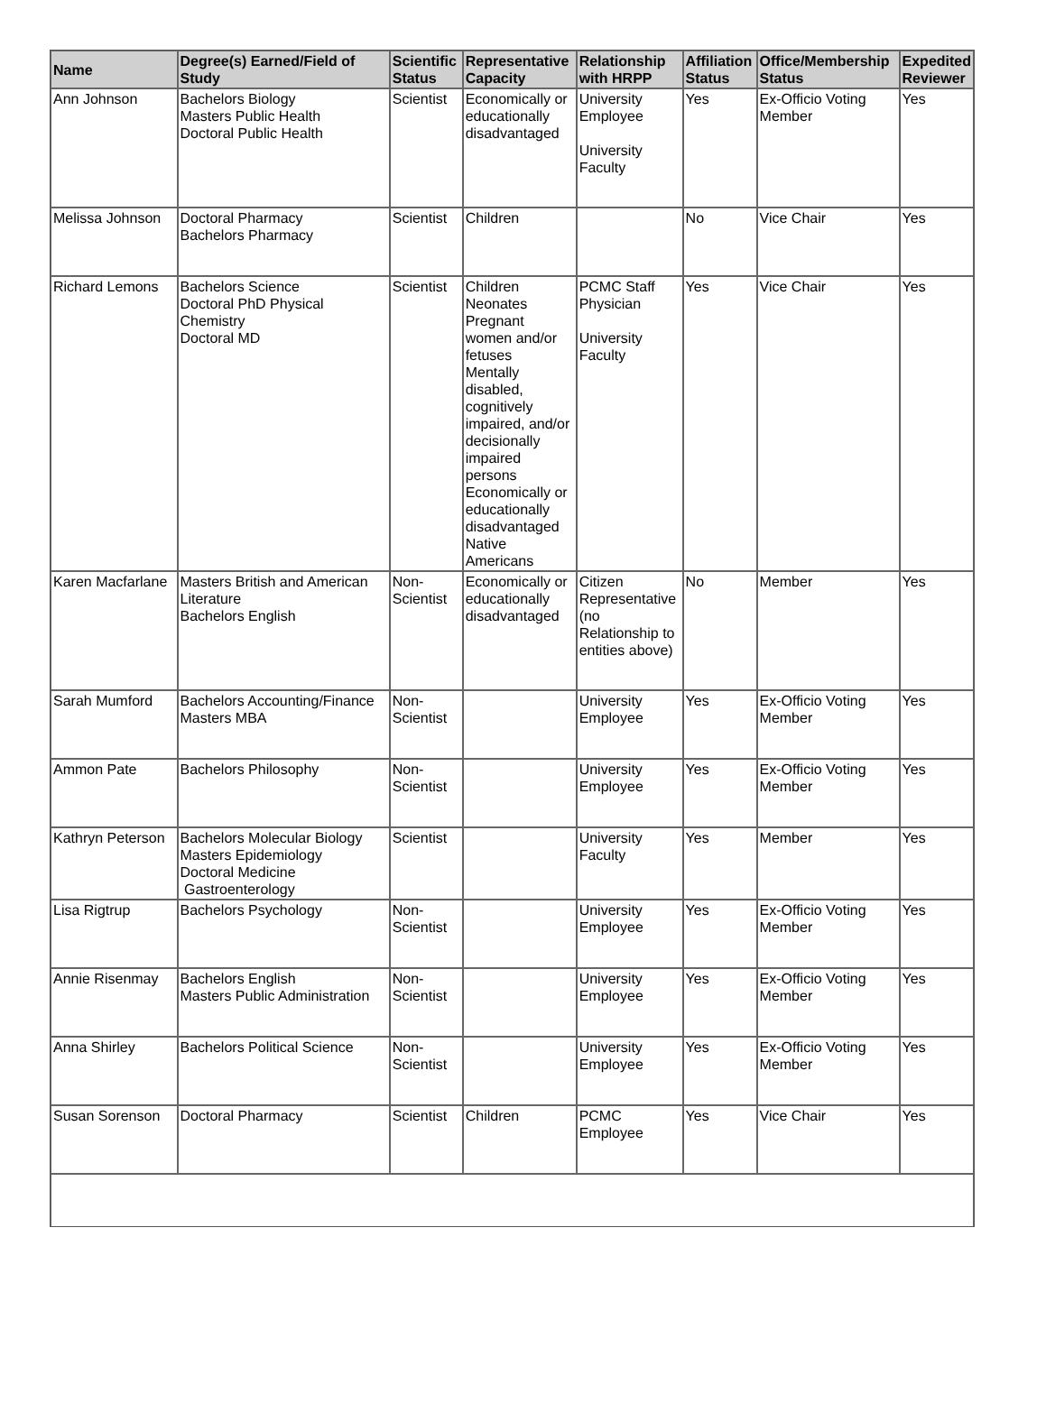| Name | Degree(s) Earned/Field of Study | Scientific Status | Representative Capacity | Relationship with HRPP | Affiliation Status | Office/Membership Status | Expedited Reviewer |
| --- | --- | --- | --- | --- | --- | --- | --- |
| Ann Johnson | Bachelors Biology Masters Public Health Doctoral Public Health | Scientist | Economically or educationally disadvantaged | University Employee University Faculty | Yes | Ex-Officio Voting Member | Yes |
| Melissa Johnson | Doctoral Pharmacy Bachelors Pharmacy | Scientist | Children | | No | Vice Chair | Yes |
| Richard Lemons | Bachelors Science Doctoral PhD Physical Chemistry Doctoral MD | Scientist | Children Neonates Pregnant women and/or fetuses Mentally disabled, cognitively impaired, and/or decisionally impaired persons Economically or educationally disadvantaged Native Americans | PCMC Staff Physician University Faculty | Yes | Vice Chair | Yes |
| Karen Macfarlane | Masters British and American Literature Bachelors English | Non-Scientist | Economically or educationally disadvantaged | Citizen Representative (no Relationship to entities above) | No | Member | Yes |
| Sarah Mumford | Bachelors Accounting/Finance Masters MBA | Non-Scientist | | University Employee | Yes | Ex-Officio Voting Member | Yes |
| Ammon Pate | Bachelors Philosophy | Non-Scientist | | University Employee | Yes | Ex-Officio Voting Member | Yes |
| Kathryn Peterson | Bachelors Molecular Biology Masters Epidemiology Doctoral Medicine Gastroenterology | Scientist | | University Faculty | Yes | Member | Yes |
| Lisa Rigtrup | Bachelors Psychology | Non-Scientist | | University Employee | Yes | Ex-Officio Voting Member | Yes |
| Annie Risenmay | Bachelors English Masters Public Administration | Non-Scientist | | University Employee | Yes | Ex-Officio Voting Member | Yes |
| Anna Shirley | Bachelors Political Science | Non-Scientist | | University Employee | Yes | Ex-Officio Voting Member | Yes |
| Susan Sorenson | Doctoral Pharmacy | Scientist | Children | PCMC Employee | Yes | Vice Chair | Yes |